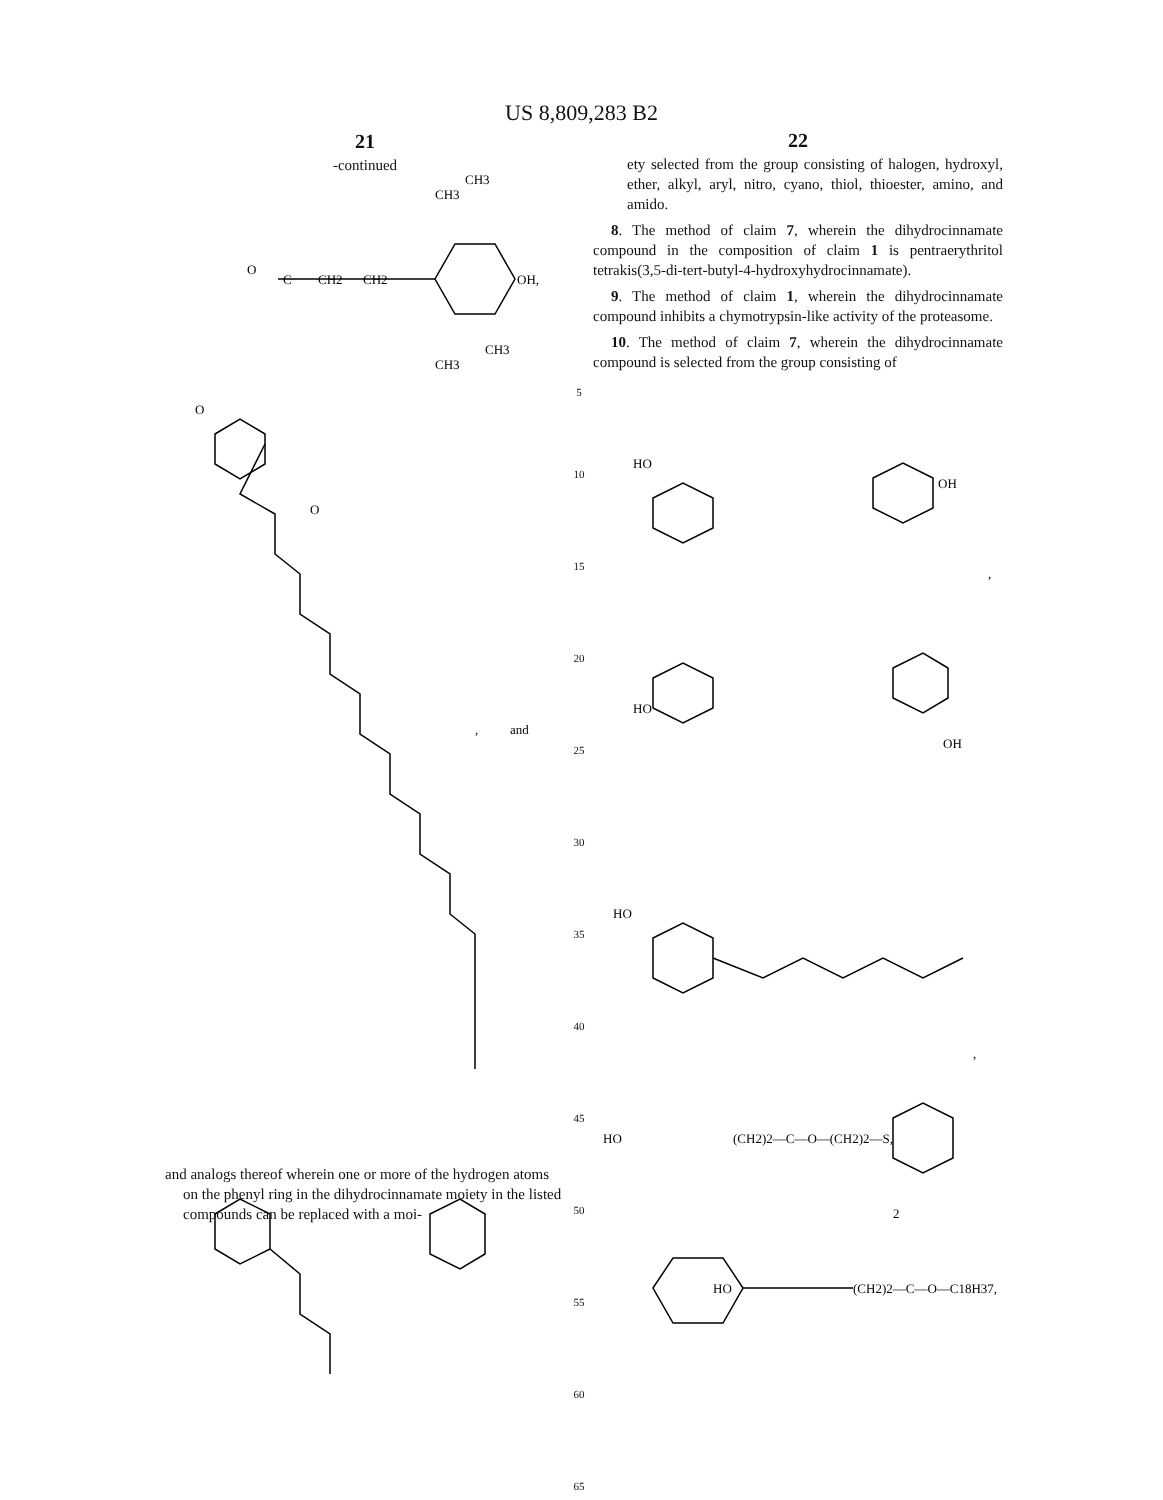US 8,809,283 B2
21
-continued
O
C
CH2
CH2
OH,
CH3
CH3
CH3
CH3
,
and
O
O
and analogs thereof wherein one or more of the hydrogen atoms on the phenyl ring in the dihydrocinnamate moiety in the listed compounds can be replaced with a moi-
5
10
15
20
25
30
35
40
45
50
55
60
65
22
ety selected from the group consisting of halogen, hydroxyl, ether, alkyl, aryl, nitro, cyano, thiol, thioester, amino, and amido.
8. The method of claim 7, wherein the dihydrocinnamate compound in the composition of claim 1 is pentraerythritol tetrakis(3,5-di-tert-butyl-4-hydroxyhydrocinnamate).
9. The method of claim 1, wherein the dihydrocinnamate compound inhibits a chymotrypsin-like activity of the proteasome.
10. The method of claim 7, wherein the dihydrocinnamate compound is selected from the group consisting of
HO
OH
HO
OH
,
HO
,
HO
(CH2)2—C—O—(CH2)2—S,
2
HO
(CH2)2—C—O—C18H37,